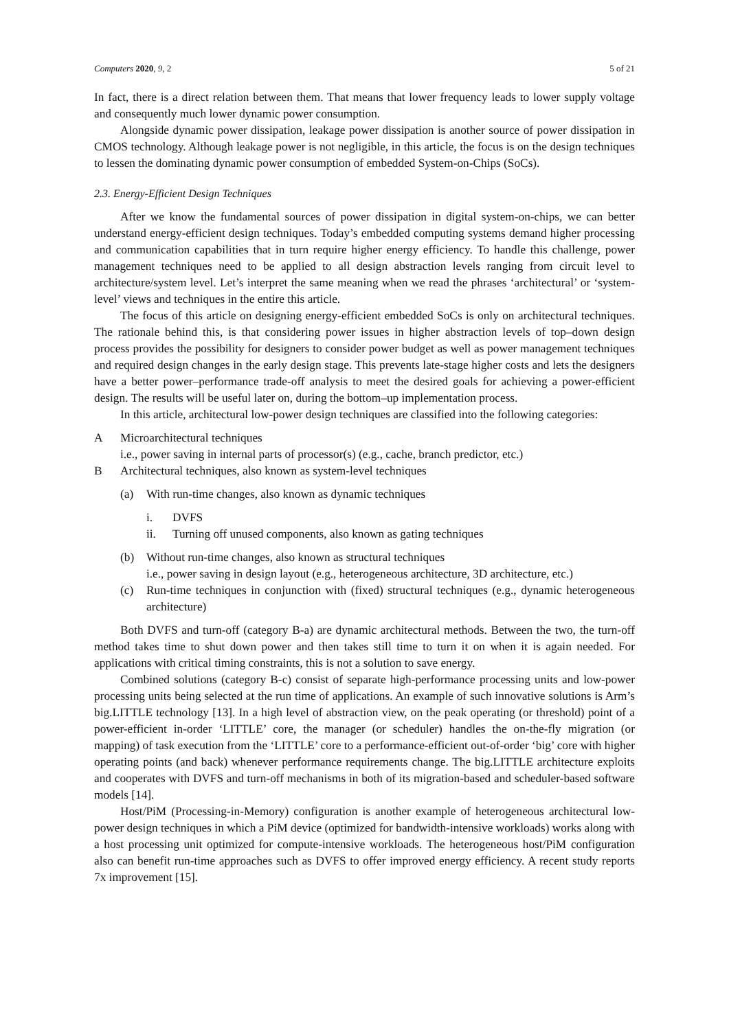Computers 2020, 9, 2 5 of 21
In fact, there is a direct relation between them. That means that lower frequency leads to lower supply voltage and consequently much lower dynamic power consumption.
Alongside dynamic power dissipation, leakage power dissipation is another source of power dissipation in CMOS technology. Although leakage power is not negligible, in this article, the focus is on the design techniques to lessen the dominating dynamic power consumption of embedded System-on-Chips (SoCs).
2.3. Energy-Efficient Design Techniques
After we know the fundamental sources of power dissipation in digital system-on-chips, we can better understand energy-efficient design techniques. Today’s embedded computing systems demand higher processing and communication capabilities that in turn require higher energy efficiency. To handle this challenge, power management techniques need to be applied to all design abstraction levels ranging from circuit level to architecture/system level. Let’s interpret the same meaning when we read the phrases ‘architectural’ or ‘system-level’ views and techniques in the entire this article.
The focus of this article on designing energy-efficient embedded SoCs is only on architectural techniques. The rationale behind this, is that considering power issues in higher abstraction levels of top–down design process provides the possibility for designers to consider power budget as well as power management techniques and required design changes in the early design stage. This prevents late-stage higher costs and lets the designers have a better power–performance trade-off analysis to meet the desired goals for achieving a power-efficient design. The results will be useful later on, during the bottom–up implementation process.
In this article, architectural low-power design techniques are classified into the following categories:
A Microarchitectural techniques
i.e., power saving in internal parts of processor(s) (e.g., cache, branch predictor, etc.)
B Architectural techniques, also known as system-level techniques
(a) With run-time changes, also known as dynamic techniques
i. DVFS
ii. Turning off unused components, also known as gating techniques
(b) Without run-time changes, also known as structural techniques
i.e., power saving in design layout (e.g., heterogeneous architecture, 3D architecture, etc.)
(c) Run-time techniques in conjunction with (fixed) structural techniques (e.g., dynamic heterogeneous architecture)
Both DVFS and turn-off (category B-a) are dynamic architectural methods. Between the two, the turn-off method takes time to shut down power and then takes still time to turn it on when it is again needed. For applications with critical timing constraints, this is not a solution to save energy.
Combined solutions (category B-c) consist of separate high-performance processing units and low-power processing units being selected at the run time of applications. An example of such innovative solutions is Arm’s big.LITTLE technology [13]. In a high level of abstraction view, on the peak operating (or threshold) point of a power-efficient in-order ‘LITTLE’ core, the manager (or scheduler) handles the on-the-fly migration (or mapping) of task execution from the ‘LITTLE’ core to a performance-efficient out-of-order ‘big’ core with higher operating points (and back) whenever performance requirements change. The big.LITTLE architecture exploits and cooperates with DVFS and turn-off mechanisms in both of its migration-based and scheduler-based software models [14].
Host/PiM (Processing-in-Memory) configuration is another example of heterogeneous architectural low-power design techniques in which a PiM device (optimized for bandwidth-intensive workloads) works along with a host processing unit optimized for compute-intensive workloads. The heterogeneous host/PiM configuration also can benefit run-time approaches such as DVFS to offer improved energy efficiency. A recent study reports 7x improvement [15].